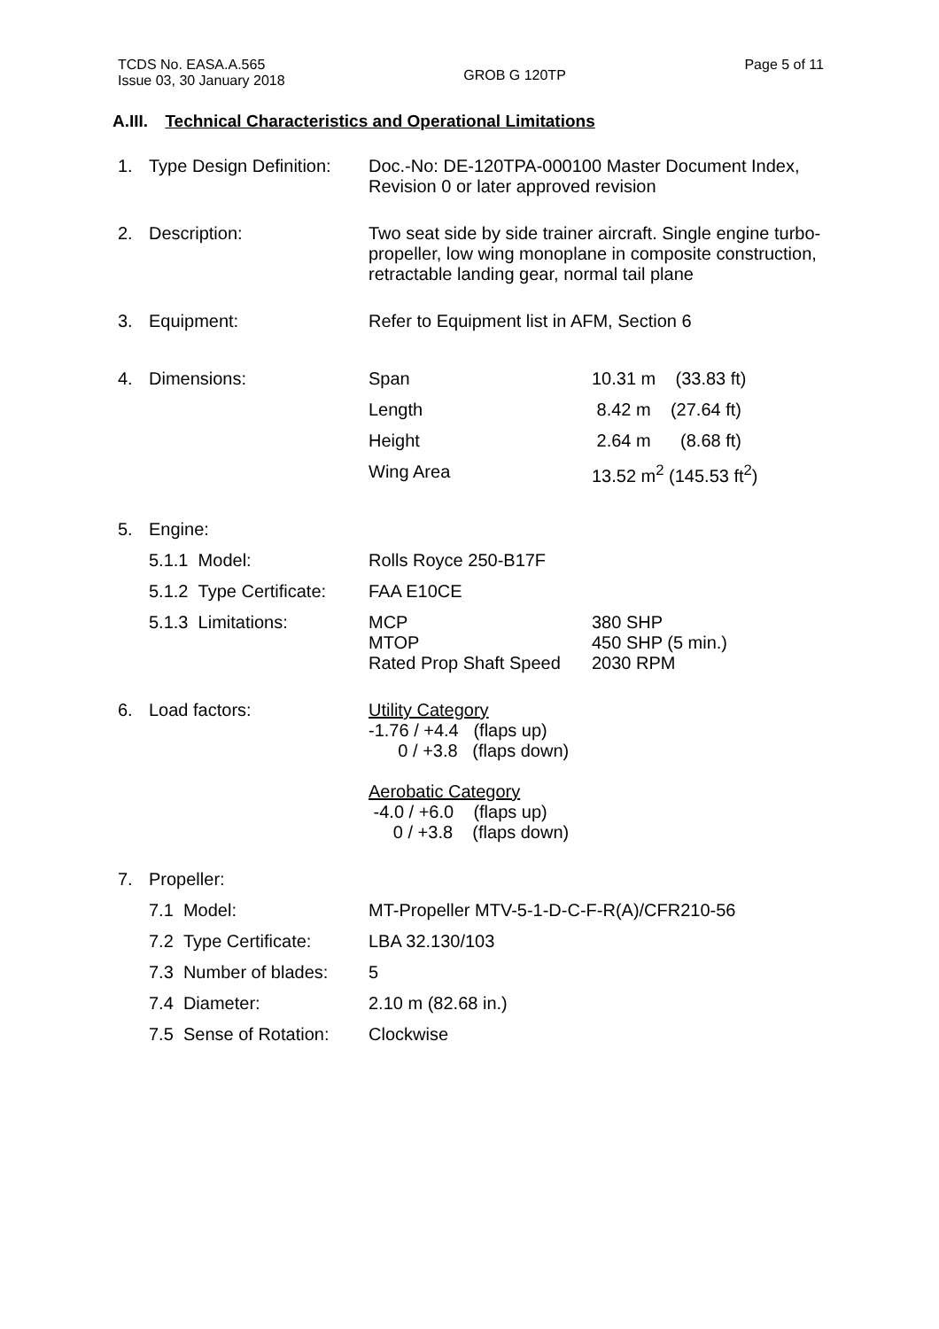TCDS No. EASA.A.565
Issue 03, 30 January 2018
GROB G 120TP
Page 5 of 11
A.III. Technical Characteristics and Operational Limitations
| 1. | Type Design Definition: | Doc.-No: DE-120TPA-000100 Master Document Index, Revision 0 or later approved revision | |
| 2. | Description: | Two seat side by side trainer aircraft. Single engine turbo-propeller, low wing monoplane in composite construction, retractable landing gear, normal tail plane | |
| 3. | Equipment: | Refer to Equipment list in AFM, Section 6 | |
| 4. | Dimensions: | Span | 10.31 m (33.83 ft) |
| | | Length | 8.42 m (27.64 ft) |
| | | Height | 2.64 m (8.68 ft) |
| | | Wing Area | 13.52 m<sup>2</sup> (145.53 ft<sup>2</sup>) |
| 5. | Engine: | | |
| | 5.1.1 Model: | Rolls Royce 250-B17F | |
| | 5.1.2 Type Certificate: | FAA E10CE | |
| | 5.1.3 Limitations: | MCP MTOP Rated Prop Shaft Speed | 380 SHP 450 SHP (5 min.) 2030 RPM |
| 6. | Load factors: | Utility Category -1.76 / +4.4 (flaps up) 0 / +3.8 (flaps down) Aerobatic Category -4.0 / +6.0 (flaps up) 0 / +3.8 (flaps down) | |
| 7. | Propeller: | | |
| | 7.1 Model: | MT-Propeller MTV-5-1-D-C-F-R(A)/CFR210-56 | |
| | 7.2 Type Certificate: | LBA 32.130/103 | |
| | 7.3 Number of blades: | 5 | |
| | 7.4 Diameter: | 2.10 m (82.68 in.) | |
| | 7.5 Sense of Rotation: | Clockwise | |